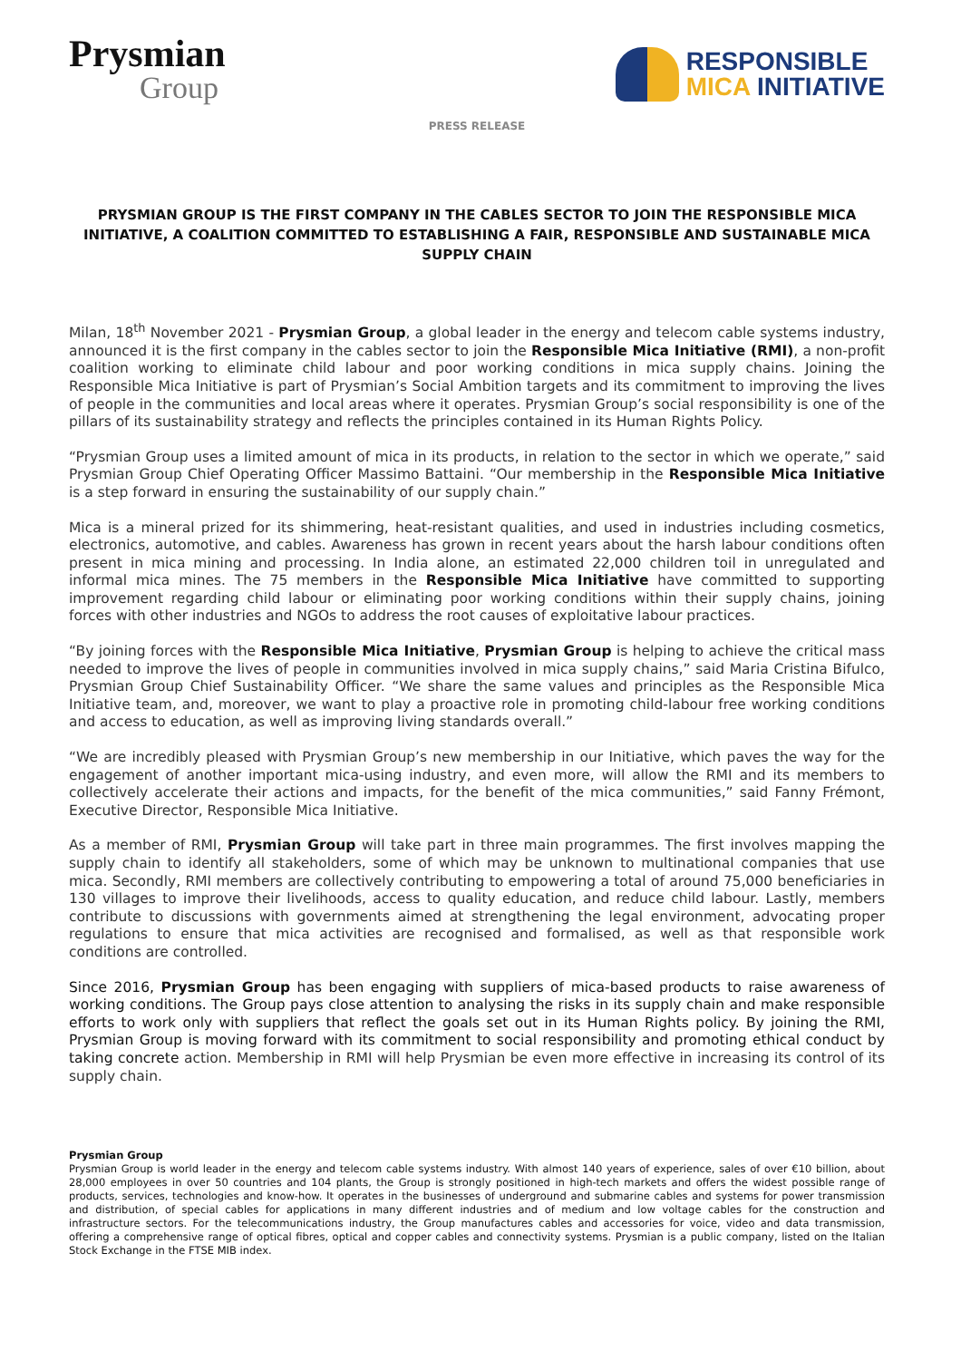Prysmian
Group
RESPONSIBLE
MICA INITIATIVE
PRESS RELEASE
PRYSMIAN GROUP IS THE FIRST COMPANY IN THE CABLES SECTOR TO JOIN THE RESPONSIBLE MICA INITIATIVE, A COALITION COMMITTED TO ESTABLISHING A FAIR, RESPONSIBLE AND SUSTAINABLE MICA SUPPLY CHAIN
Milan, 18<sup>th</sup> November 2021 - Prysmian Group, a global leader in the energy and telecom cable systems industry, announced it is the first company in the cables sector to join the Responsible Mica Initiative (RMI), a non-profit coalition working to eliminate child labour and poor working conditions in mica supply chains. Joining the Responsible Mica Initiative is part of Prysmian’s Social Ambition targets and its commitment to improving the lives of people in the communities and local areas where it operates. Prysmian Group’s social responsibility is one of the pillars of its sustainability strategy and reflects the principles contained in its Human Rights Policy.
“Prysmian Group uses a limited amount of mica in its products, in relation to the sector in which we operate,” said Prysmian Group Chief Operating Officer Massimo Battaini. “Our membership in the Responsible Mica Initiative is a step forward in ensuring the sustainability of our supply chain.”
Mica is a mineral prized for its shimmering, heat-resistant qualities, and used in industries including cosmetics, electronics, automotive, and cables. Awareness has grown in recent years about the harsh labour conditions often present in mica mining and processing. In India alone, an estimated 22,000 children toil in unregulated and informal mica mines. The 75 members in the Responsible Mica Initiative have committed to supporting improvement regarding child labour or eliminating poor working conditions within their supply chains, joining forces with other industries and NGOs to address the root causes of exploitative labour practices.
“By joining forces with the Responsible Mica Initiative, Prysmian Group is helping to achieve the critical mass needed to improve the lives of people in communities involved in mica supply chains,” said Maria Cristina Bifulco, Prysmian Group Chief Sustainability Officer. “We share the same values and principles as the Responsible Mica Initiative team, and, moreover, we want to play a proactive role in promoting child-labour free working conditions and access to education, as well as improving living standards overall.”
“We are incredibly pleased with Prysmian Group’s new membership in our Initiative, which paves the way for the engagement of another important mica-using industry, and even more, will allow the RMI and its members to collectively accelerate their actions and impacts, for the benefit of the mica communities,” said Fanny Frémont, Executive Director, Responsible Mica Initiative.
As a member of RMI, Prysmian Group will take part in three main programmes. The first involves mapping the supply chain to identify all stakeholders, some of which may be unknown to multinational companies that use mica. Secondly, RMI members are collectively contributing to empowering a total of around 75,000 beneficiaries in 130 villages to improve their livelihoods, access to quality education, and reduce child labour. Lastly, members contribute to discussions with governments aimed at strengthening the legal environment, advocating proper regulations to ensure that mica activities are recognised and formalised, as well as that responsible work conditions are controlled.
Since 2016, Prysmian Group has been engaging with suppliers of mica-based products to raise awareness of working conditions. The Group pays close attention to analysing the risks in its supply chain and make responsible efforts to work only with suppliers that reflect the goals set out in its Human Rights policy. By joining the RMI, Prysmian Group is moving forward with its commitment to social responsibility and promoting ethical conduct by taking concrete action. Membership in RMI will help Prysmian be even more effective in increasing its control of its supply chain.
Prysmian Group
Prysmian Group is world leader in the energy and telecom cable systems industry. With almost 140 years of experience, sales of over €10 billion, about 28,000 employees in over 50 countries and 104 plants, the Group is strongly positioned in high-tech markets and offers the widest possible range of products, services, technologies and know-how. It operates in the businesses of underground and submarine cables and systems for power transmission and distribution, of special cables for applications in many different industries and of medium and low voltage cables for the construction and infrastructure sectors. For the telecommunications industry, the Group manufactures cables and accessories for voice, video and data transmission, offering a comprehensive range of optical fibres, optical and copper cables and connectivity systems. Prysmian is a public company, listed on the Italian Stock Exchange in the FTSE MIB index.